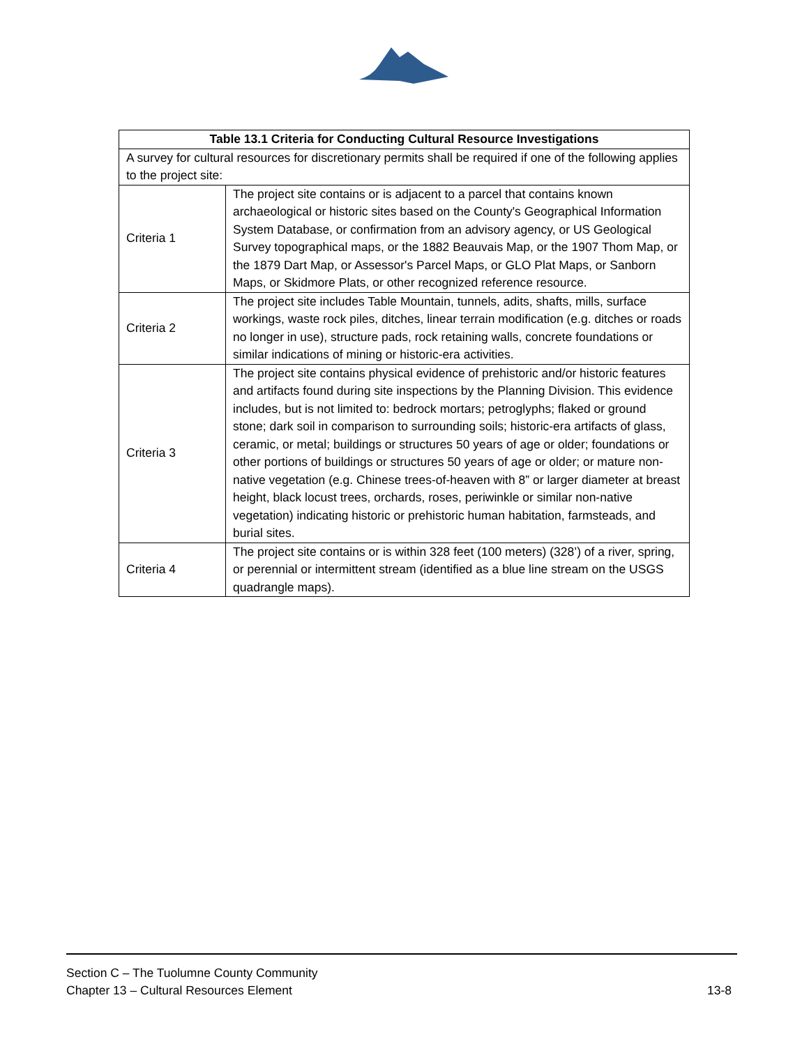| Table 13.1 Criteria for Conducting Cultural Resource Investigations | |
| --- | --- |
| A survey for cultural resources for discretionary permits shall be required if one of the following applies to the project site: | |
| Criteria 1 | The project site contains or is adjacent to a parcel that contains known archaeological or historic sites based on the County's Geographical Information System Database, or confirmation from an advisory agency, or US Geological Survey topographical maps, or the 1882 Beauvais Map, or the 1907 Thom Map, or the 1879 Dart Map, or Assessor's Parcel Maps, or GLO Plat Maps, or Sanborn Maps, or Skidmore Plats, or other recognized reference resource. |
| Criteria 2 | The project site includes Table Mountain, tunnels, adits, shafts, mills, surface workings, waste rock piles, ditches, linear terrain modification (e.g. ditches or roads no longer in use), structure pads, rock retaining walls, concrete foundations or similar indications of mining or historic-era activities. |
| Criteria 3 | The project site contains physical evidence of prehistoric and/or historic features and artifacts found during site inspections by the Planning Division. This evidence includes, but is not limited to: bedrock mortars; petroglyphs; flaked or ground stone; dark soil in comparison to surrounding soils; historic-era artifacts of glass, ceramic, or metal; buildings or structures 50 years of age or older; foundations or other portions of buildings or structures 50 years of age or older; or mature non-native vegetation (e.g. Chinese trees-of-heaven with 8” or larger diameter at breast height, black locust trees, orchards, roses, periwinkle or similar non-native vegetation) indicating historic or prehistoric human habitation, farmsteads, and burial sites. |
| Criteria 4 | The project site contains or is within 328 feet (100 meters) (328’) of a river, spring, or perennial or intermittent stream (identified as a blue line stream on the USGS quadrangle maps). |
Section C – The Tuolumne County Community
Chapter 13 – Cultural Resources Element 13-8